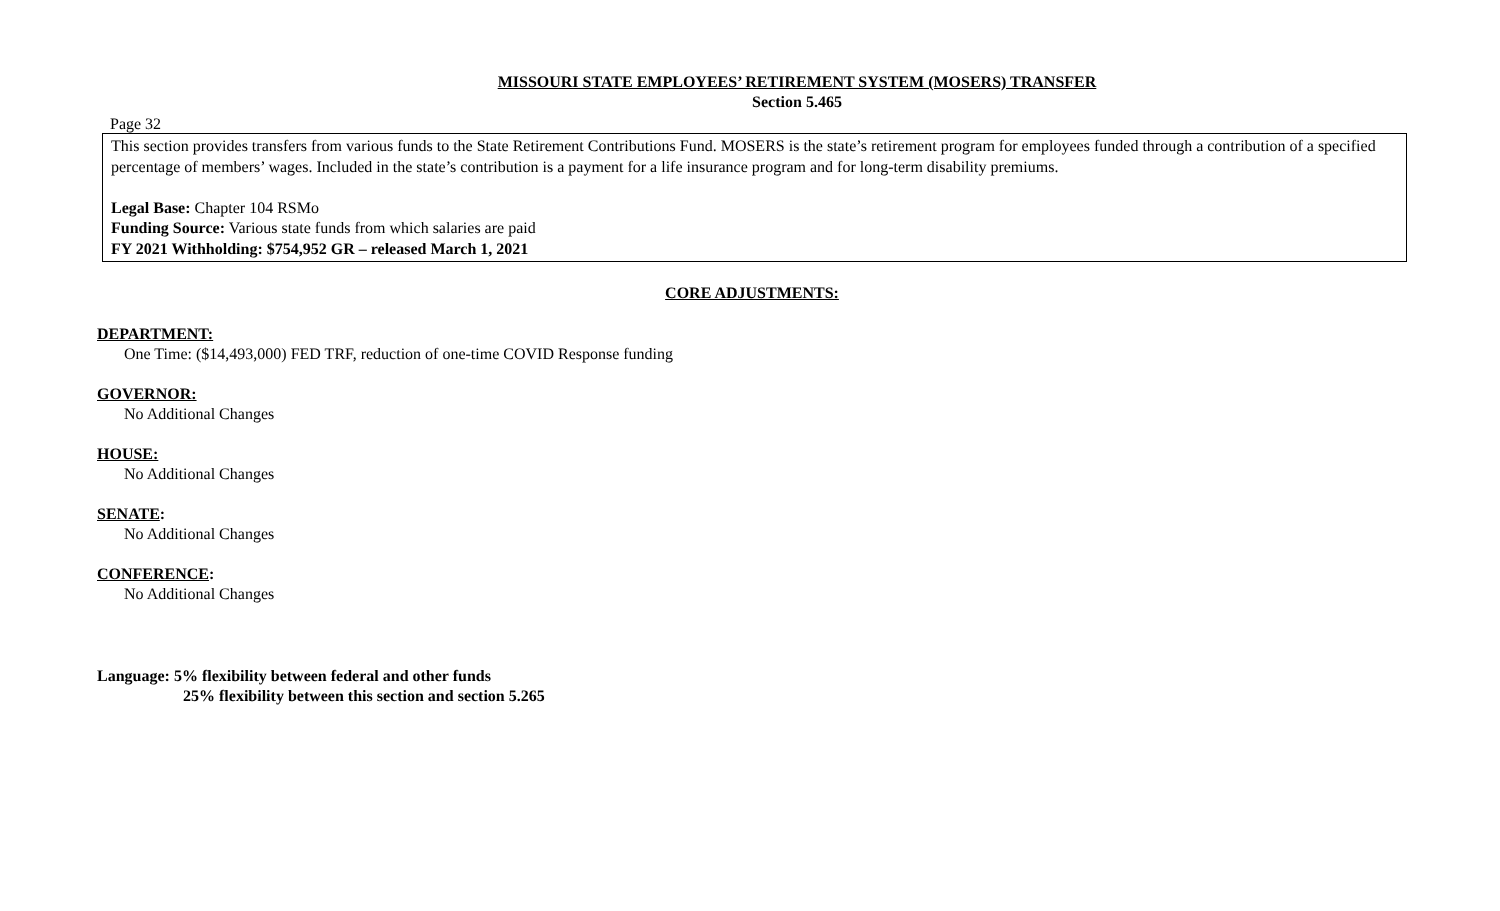MISSOURI STATE EMPLOYEES’ RETIREMENT SYSTEM (MOSERS) TRANSFER
Section 5.465
Page 32
This section provides transfers from various funds to the State Retirement Contributions Fund. MOSERS is the state’s retirement program for employees funded through a contribution of a specified percentage of members’ wages. Included in the state’s contribution is a payment for a life insurance program and for long-term disability premiums.
Legal Base: Chapter 104 RSMo
Funding Source: Various state funds from which salaries are paid
FY 2021 Withholding: $754,952 GR – released March 1, 2021
CORE ADJUSTMENTS:
DEPARTMENT:
One Time: ($14,493,000) FED TRF, reduction of one-time COVID Response funding
GOVERNOR:
No Additional Changes
HOUSE:
No Additional Changes
SENATE:
No Additional Changes
CONFERENCE:
No Additional Changes
Language: 5% flexibility between federal and other funds
25% flexibility between this section and section 5.265